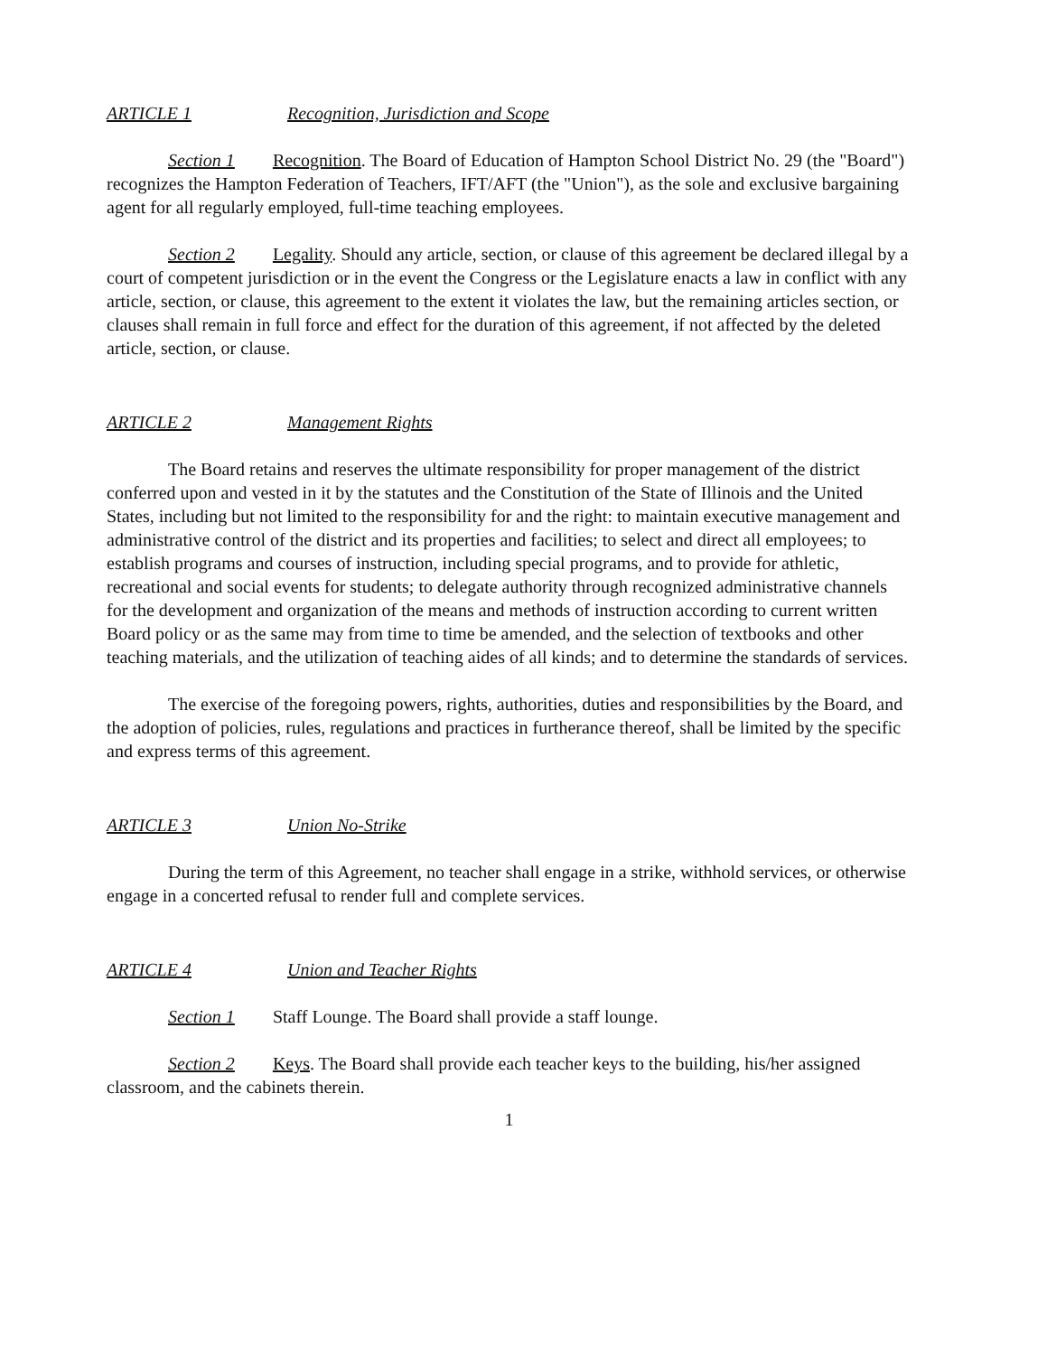ARTICLE 1 Recognition, Jurisdiction and Scope
Section 1 Recognition. The Board of Education of Hampton School District No. 29 (the "Board") recognizes the Hampton Federation of Teachers, IFT/AFT (the "Union"), as the sole and exclusive bargaining agent for all regularly employed, full-time teaching employees.
Section 2 Legality. Should any article, section, or clause of this agreement be declared illegal by a court of competent jurisdiction or in the event the Congress or the Legislature enacts a law in conflict with any article, section, or clause, this agreement to the extent it violates the law, but the remaining articles section, or clauses shall remain in full force and effect for the duration of this agreement, if not affected by the deleted article, section, or clause.
ARTICLE 2 Management Rights
The Board retains and reserves the ultimate responsibility for proper management of the district conferred upon and vested in it by the statutes and the Constitution of the State of Illinois and the United States, including but not limited to the responsibility for and the right: to maintain executive management and administrative control of the district and its properties and facilities; to select and direct all employees; to establish programs and courses of instruction, including special programs, and to provide for athletic, recreational and social events for students; to delegate authority through recognized administrative channels for the development and organization of the means and methods of instruction according to current written Board policy or as the same may from time to time be amended, and the selection of textbooks and other teaching materials, and the utilization of teaching aides of all kinds; and to determine the standards of services.
The exercise of the foregoing powers, rights, authorities, duties and responsibilities by the Board, and the adoption of policies, rules, regulations and practices in furtherance thereof, shall be limited by the specific and express terms of this agreement.
ARTICLE 3 Union No-Strike
During the term of this Agreement, no teacher shall engage in a strike, withhold services, or otherwise engage in a concerted refusal to render full and complete services.
ARTICLE 4 Union and Teacher Rights
Section 1 Staff Lounge. The Board shall provide a staff lounge.
Section 2 Keys. The Board shall provide each teacher keys to the building, his/her assigned classroom, and the cabinets therein.
1